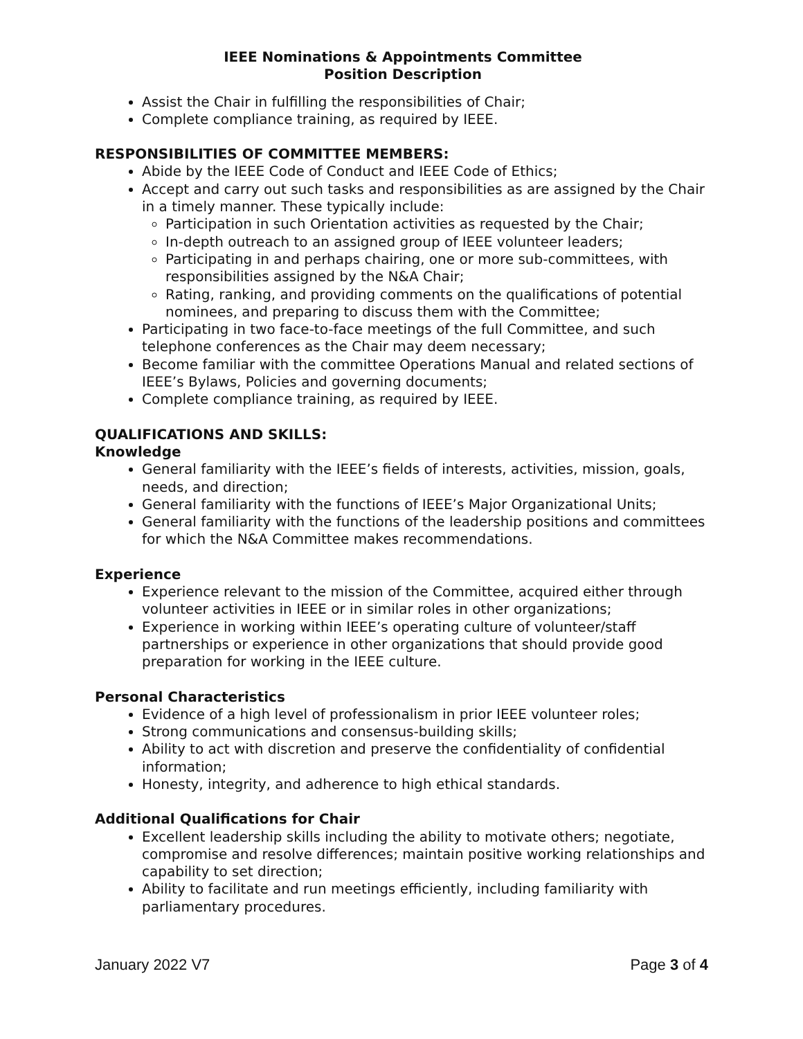IEEE Nominations & Appointments Committee
Position Description
Assist the Chair in fulfilling the responsibilities of Chair;
Complete compliance training, as required by IEEE.
RESPONSIBILITIES OF COMMITTEE MEMBERS:
Abide by the IEEE Code of Conduct and IEEE Code of Ethics;
Accept and carry out such tasks and responsibilities as are assigned by the Chair in a timely manner. These typically include:
Participation in such Orientation activities as requested by the Chair;
In-depth outreach to an assigned group of IEEE volunteer leaders;
Participating in and perhaps chairing, one or more sub-committees, with responsibilities assigned by the N&A Chair;
Rating, ranking, and providing comments on the qualifications of potential nominees, and preparing to discuss them with the Committee;
Participating in two face-to-face meetings of the full Committee, and such telephone conferences as the Chair may deem necessary;
Become familiar with the committee Operations Manual and related sections of IEEE’s Bylaws, Policies and governing documents;
Complete compliance training, as required by IEEE.
QUALIFICATIONS AND SKILLS:
Knowledge
General familiarity with the IEEE’s fields of interests, activities, mission, goals, needs, and direction;
General familiarity with the functions of IEEE’s Major Organizational Units;
General familiarity with the functions of the leadership positions and committees for which the N&A Committee makes recommendations.
Experience
Experience relevant to the mission of the Committee, acquired either through volunteer activities in IEEE or in similar roles in other organizations;
Experience in working within IEEE’s operating culture of volunteer/staff partnerships or experience in other organizations that should provide good preparation for working in the IEEE culture.
Personal Characteristics
Evidence of a high level of professionalism in prior IEEE volunteer roles;
Strong communications and consensus-building skills;
Ability to act with discretion and preserve the confidentiality of confidential information;
Honesty, integrity, and adherence to high ethical standards.
Additional Qualifications for Chair
Excellent leadership skills including the ability to motivate others; negotiate, compromise and resolve differences; maintain positive working relationships and capability to set direction;
Ability to facilitate and run meetings efficiently, including familiarity with parliamentary procedures.
January 2022 V7 Page 3 of 4